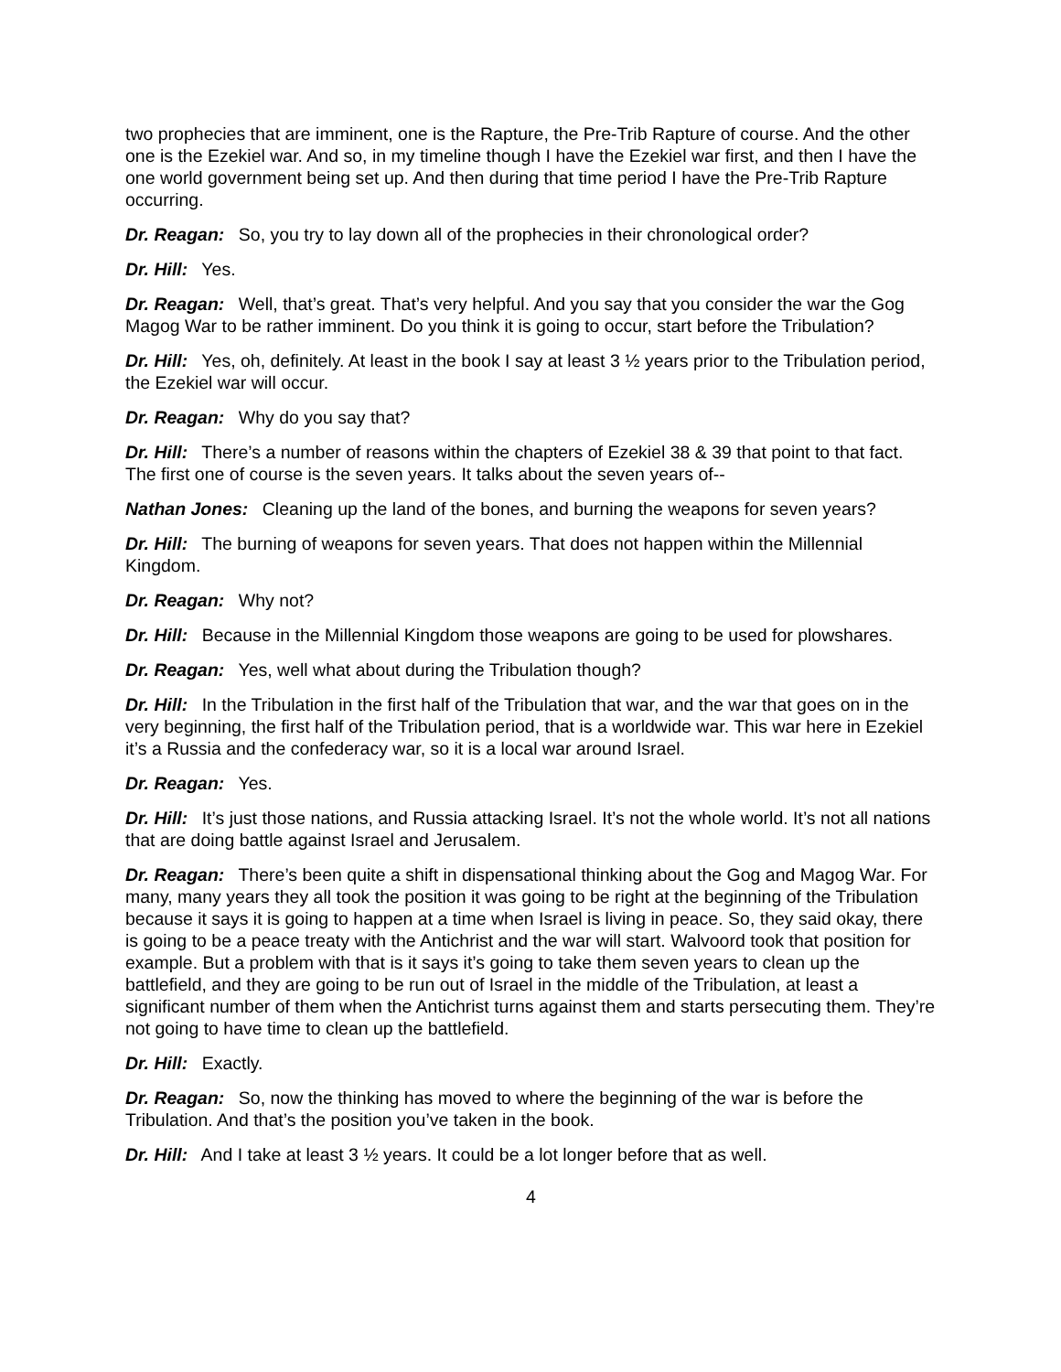two prophecies that are imminent, one is the Rapture, the Pre-Trib Rapture of course. And the other one is the Ezekiel war. And so, in my timeline though I have the Ezekiel war first, and then I have the one world government being set up. And then during that time period I have the Pre-Trib Rapture occurring.
Dr. Reagan: So, you try to lay down all of the prophecies in their chronological order?
Dr. Hill: Yes.
Dr. Reagan: Well, that’s great. That’s very helpful. And you say that you consider the war the Gog Magog War to be rather imminent. Do you think it is going to occur, start before the Tribulation?
Dr. Hill: Yes, oh, definitely. At least in the book I say at least 3 ½ years prior to the Tribulation period, the Ezekiel war will occur.
Dr. Reagan: Why do you say that?
Dr. Hill: There’s a number of reasons within the chapters of Ezekiel 38 & 39 that point to that fact. The first one of course is the seven years. It talks about the seven years of--
Nathan Jones: Cleaning up the land of the bones, and burning the weapons for seven years?
Dr. Hill: The burning of weapons for seven years. That does not happen within the Millennial Kingdom.
Dr. Reagan: Why not?
Dr. Hill: Because in the Millennial Kingdom those weapons are going to be used for plowshares.
Dr. Reagan: Yes, well what about during the Tribulation though?
Dr. Hill: In the Tribulation in the first half of the Tribulation that war, and the war that goes on in the very beginning, the first half of the Tribulation period, that is a worldwide war. This war here in Ezekiel it’s a Russia and the confederacy war, so it is a local war around Israel.
Dr. Reagan: Yes.
Dr. Hill: It’s just those nations, and Russia attacking Israel. It’s not the whole world. It’s not all nations that are doing battle against Israel and Jerusalem.
Dr. Reagan: There’s been quite a shift in dispensational thinking about the Gog and Magog War. For many, many years they all took the position it was going to be right at the beginning of the Tribulation because it says it is going to happen at a time when Israel is living in peace. So, they said okay, there is going to be a peace treaty with the Antichrist and the war will start. Walvoord took that position for example. But a problem with that is it says it’s going to take them seven years to clean up the battlefield, and they are going to be run out of Israel in the middle of the Tribulation, at least a significant number of them when the Antichrist turns against them and starts persecuting them. They’re not going to have time to clean up the battlefield.
Dr. Hill: Exactly.
Dr. Reagan: So, now the thinking has moved to where the beginning of the war is before the Tribulation. And that’s the position you’ve taken in the book.
Dr. Hill: And I take at least 3 ½ years. It could be a lot longer before that as well.
4